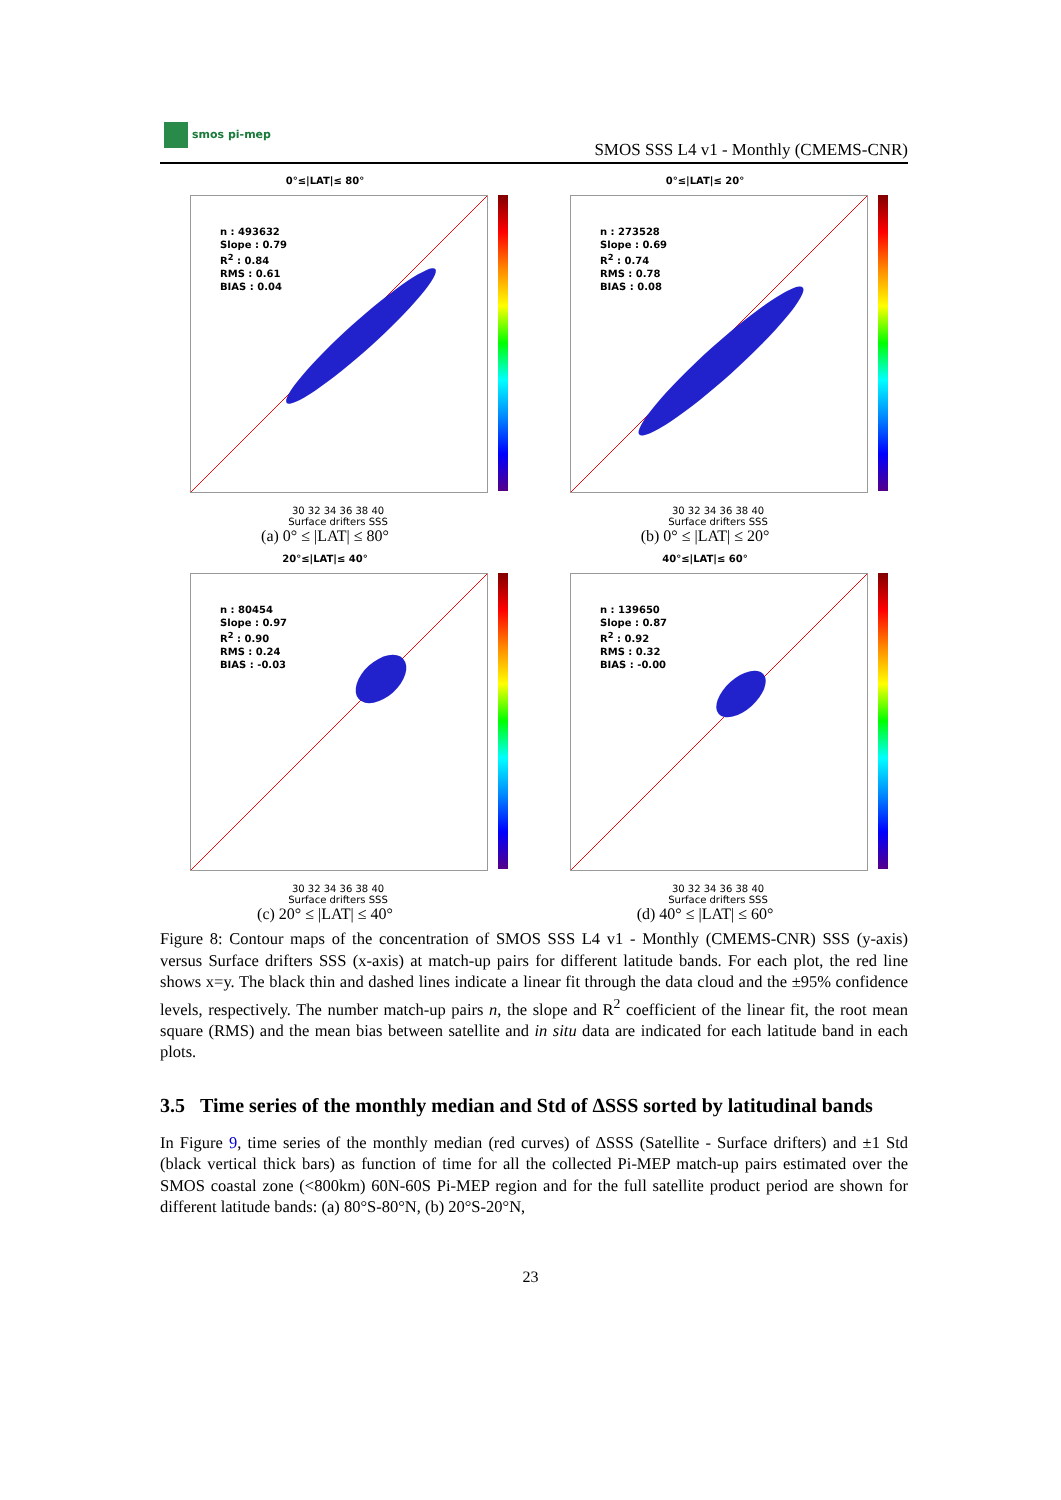smos pi-mep
SMOS SSS L4 v1 - Monthly (CMEMS-CNR)
0°≤|LAT|≤ 80°
n : 493632
Slope : 0.79
R<sup>2</sup> : 0.84
RMS : 0.61
BIAS : 0.04
30 32 34 36 38 40
Surface drifters SSS
(a) 0° ≤ |LAT| ≤ 80°
0°≤|LAT|≤ 20°
n : 273528
Slope : 0.69
R<sup>2</sup> : 0.74
RMS : 0.78
BIAS : 0.08
30 32 34 36 38 40
Surface drifters SSS
(b) 0° ≤ |LAT| ≤ 20°
20°≤|LAT|≤ 40°
n : 80454
Slope : 0.97
R<sup>2</sup> : 0.90
RMS : 0.24
BIAS : -0.03
30 32 34 36 38 40
Surface drifters SSS
(c) 20° ≤ |LAT| ≤ 40°
40°≤|LAT|≤ 60°
n : 139650
Slope : 0.87
R<sup>2</sup> : 0.92
RMS : 0.32
BIAS : -0.00
30 32 34 36 38 40
Surface drifters SSS
(d) 40° ≤ |LAT| ≤ 60°
Figure 8: Contour maps of the concentration of SMOS SSS L4 v1 - Monthly (CMEMS-CNR) SSS (y-axis) versus Surface drifters SSS (x-axis) at match-up pairs for different latitude bands. For each plot, the red line shows x=y. The black thin and dashed lines indicate a linear fit through the data cloud and the ±95% confidence levels, respectively. The number match-up pairs n, the slope and R<sup>2</sup> coefficient of the linear fit, the root mean square (RMS) and the mean bias between satellite and in situ data are indicated for each latitude band in each plots.
3.5 Time series of the monthly median and Std of ΔSSS sorted by latitudinal bands
In Figure 9, time series of the monthly median (red curves) of ΔSSS (Satellite - Surface drifters) and ±1 Std (black vertical thick bars) as function of time for all the collected Pi-MEP match-up pairs estimated over the SMOS coastal zone (<800km) 60N-60S Pi-MEP region and for the full satellite product period are shown for different latitude bands: (a) 80°S-80°N, (b) 20°S-20°N,
23